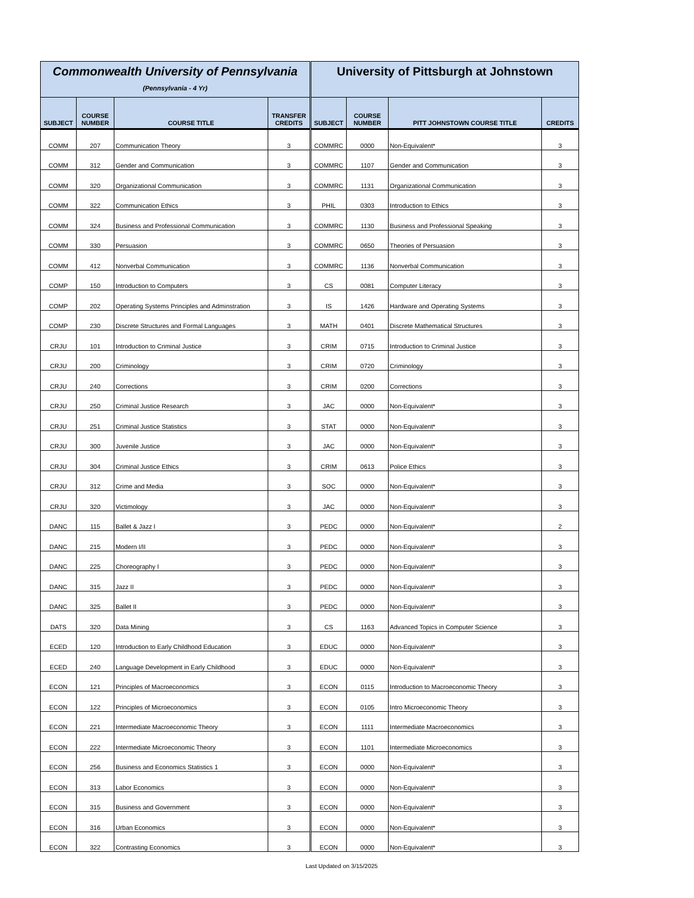| Commonwealth University of Pennsylvania (Pennsylvania - 4 Yr) | | | | University of Pittsburgh at Johnstown | | | |
| --- | --- | --- | --- | --- | --- | --- | --- |
| SUBJECT | COURSE NUMBER | COURSE TITLE | TRANSFER CREDITS | SUBJECT | COURSE NUMBER | PITT JOHNSTOWN COURSE TITLE | CREDITS |
| COMM | 207 | Communication Theory | 3 | COMMRC | 0000 | Non-Equivalent* | 3 |
| COMM | 312 | Gender and Communication | 3 | COMMRC | 1107 | Gender and Communication | 3 |
| COMM | 320 | Organizational Communication | 3 | COMMRC | 1131 | Organizational Communication | 3 |
| COMM | 322 | Communication Ethics | 3 | PHIL | 0303 | Introduction to Ethics | 3 |
| COMM | 324 | Business and Professional Communication | 3 | COMMRC | 1130 | Business and Professional Speaking | 3 |
| COMM | 330 | Persuasion | 3 | COMMRC | 0650 | Theories of Persuasion | 3 |
| COMM | 412 | Nonverbal Communication | 3 | COMMRC | 1136 | Nonverbal Communication | 3 |
| COMP | 150 | Introduction to Computers | 3 | CS | 0081 | Computer Literacy | 3 |
| COMP | 202 | Operating Systems Principles and Adminstration | 3 | IS | 1426 | Hardware and Operating Systems | 3 |
| COMP | 230 | Discrete Structures and Formal Languages | 3 | MATH | 0401 | Discrete Mathematical Structures | 3 |
| CRJU | 101 | Introduction to Criminal Justice | 3 | CRIM | 0715 | Introduction to Criminal Justice | 3 |
| CRJU | 200 | Criminology | 3 | CRIM | 0720 | Criminology | 3 |
| CRJU | 240 | Corrections | 3 | CRIM | 0200 | Corrections | 3 |
| CRJU | 250 | Criminal Justice Research | 3 | JAC | 0000 | Non-Equivalent* | 3 |
| CRJU | 251 | Criminal Justice Statistics | 3 | STAT | 0000 | Non-Equivalent* | 3 |
| CRJU | 300 | Juvenile Justice | 3 | JAC | 0000 | Non-Equivalent* | 3 |
| CRJU | 304 | Criminal Justice Ethics | 3 | CRIM | 0613 | Police Ethics | 3 |
| CRJU | 312 | Crime and Media | 3 | SOC | 0000 | Non-Equivalent* | 3 |
| CRJU | 320 | Victimology | 3 | JAC | 0000 | Non-Equivalent* | 3 |
| DANC | 115 | Ballet & Jazz I | 3 | PEDC | 0000 | Non-Equivalent* | 2 |
| DANC | 215 | Modern I/II | 3 | PEDC | 0000 | Non-Equivalent* | 3 |
| DANC | 225 | Choreography I | 3 | PEDC | 0000 | Non-Equivalent* | 3 |
| DANC | 315 | Jazz II | 3 | PEDC | 0000 | Non-Equivalent* | 3 |
| DANC | 325 | Ballet II | 3 | PEDC | 0000 | Non-Equivalent* | 3 |
| DATS | 320 | Data Mining | 3 | CS | 1163 | Advanced Topics in Computer Science | 3 |
| ECED | 120 | Introduction to Early Childhood Education | 3 | EDUC | 0000 | Non-Equivalent* | 3 |
| ECED | 240 | Language Development in Early Childhood | 3 | EDUC | 0000 | Non-Equivalent* | 3 |
| ECON | 121 | Principles of Macroeconomics | 3 | ECON | 0115 | Introduction to Macroeconomic Theory | 3 |
| ECON | 122 | Principles of Microeconomics | 3 | ECON | 0105 | Intro Microeconomic Theory | 3 |
| ECON | 221 | Intermediate Macroeconomic Theory | 3 | ECON | 1111 | Intermediate Macroeconomics | 3 |
| ECON | 222 | Intermediate Microeconomic Theory | 3 | ECON | 1101 | Intermediate Microeconomics | 3 |
| ECON | 256 | Business and Economics Statistics 1 | 3 | ECON | 0000 | Non-Equivalent* | 3 |
| ECON | 313 | Labor Economics | 3 | ECON | 0000 | Non-Equivalent* | 3 |
| ECON | 315 | Business and Government | 3 | ECON | 0000 | Non-Equivalent* | 3 |
| ECON | 316 | Urban Economics | 3 | ECON | 0000 | Non-Equivalent* | 3 |
| ECON | 322 | Contrasting Economics | 3 | ECON | 0000 | Non-Equivalent* | 3 |
Last Updated on 3/15/2025